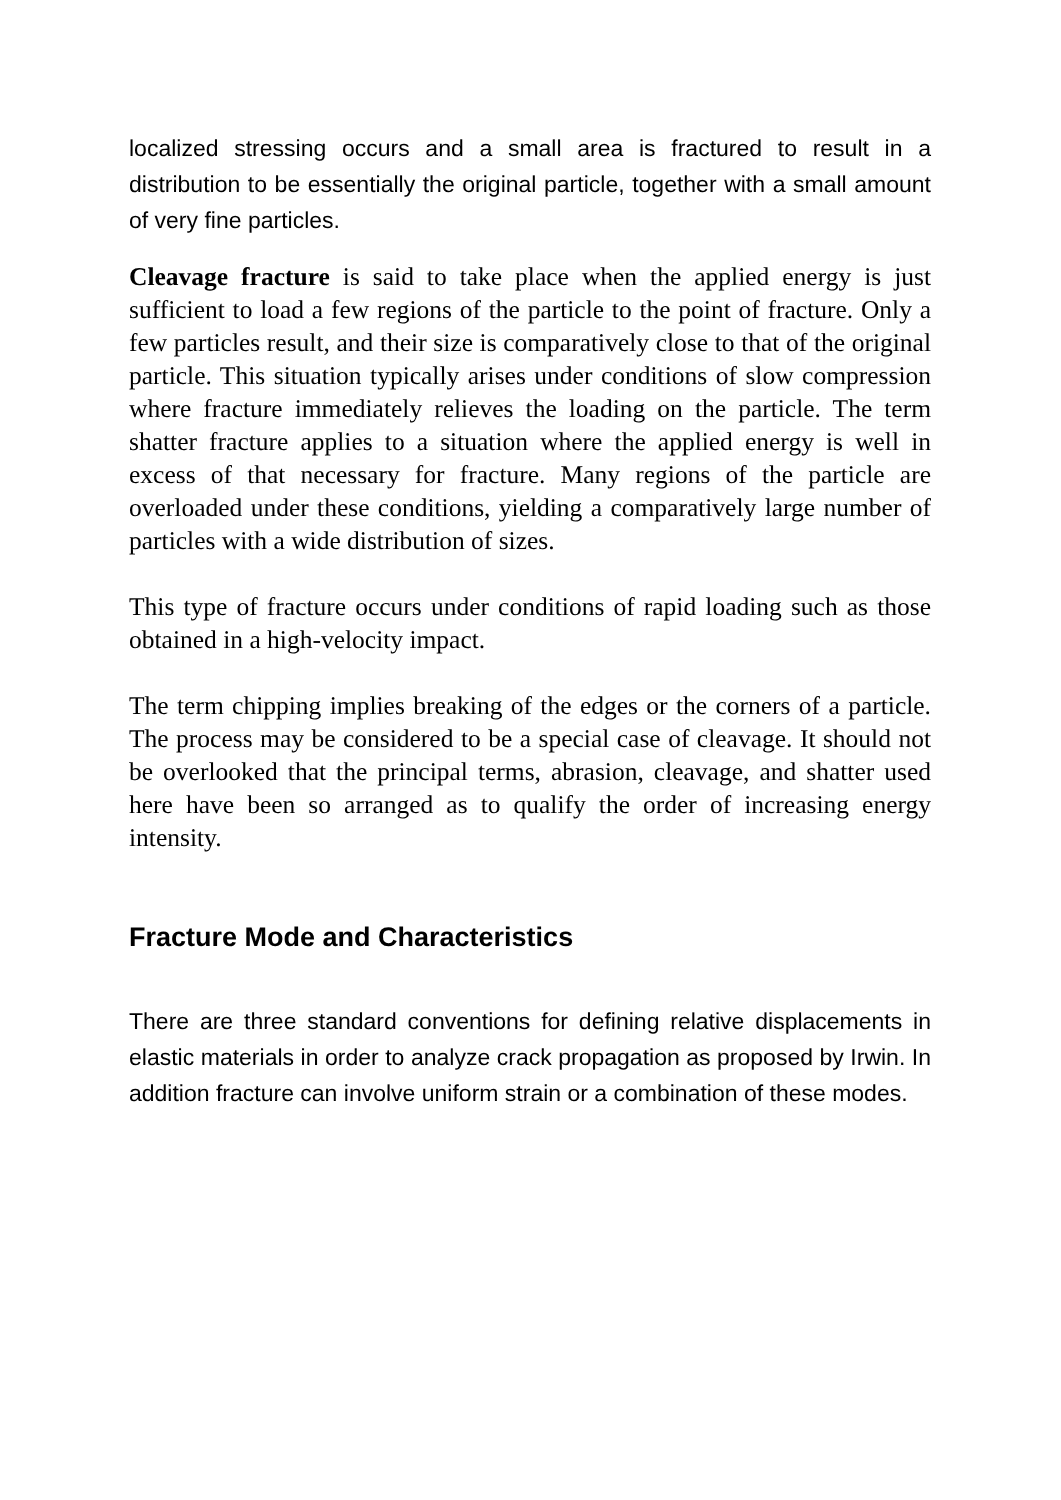localized stressing occurs and a small area is fractured to result in a distribution to be essentially the original particle, together with a small amount of very fine particles.
Cleavage fracture is said to take place when the applied energy is just sufficient to load a few regions of the particle to the point of fracture. Only a few particles result, and their size is comparatively close to that of the original particle. This situation typically arises under conditions of slow compression where fracture immediately relieves the loading on the particle. The term shatter fracture applies to a situation where the applied energy is well in excess of that necessary for fracture. Many regions of the particle are overloaded under these conditions, yielding a comparatively large number of particles with a wide distribution of sizes.
This type of fracture occurs under conditions of rapid loading such as those obtained in a high-velocity impact.
The term chipping implies breaking of the edges or the corners of a particle. The process may be considered to be a special case of cleavage. It should not be overlooked that the principal terms, abrasion, cleavage, and shatter used here have been so arranged as to qualify the order of increasing energy intensity.
Fracture Mode and Characteristics
There are three standard conventions for defining relative displacements in elastic materials in order to analyze crack propagation as proposed by Irwin. In addition fracture can involve uniform strain or a combination of these modes.